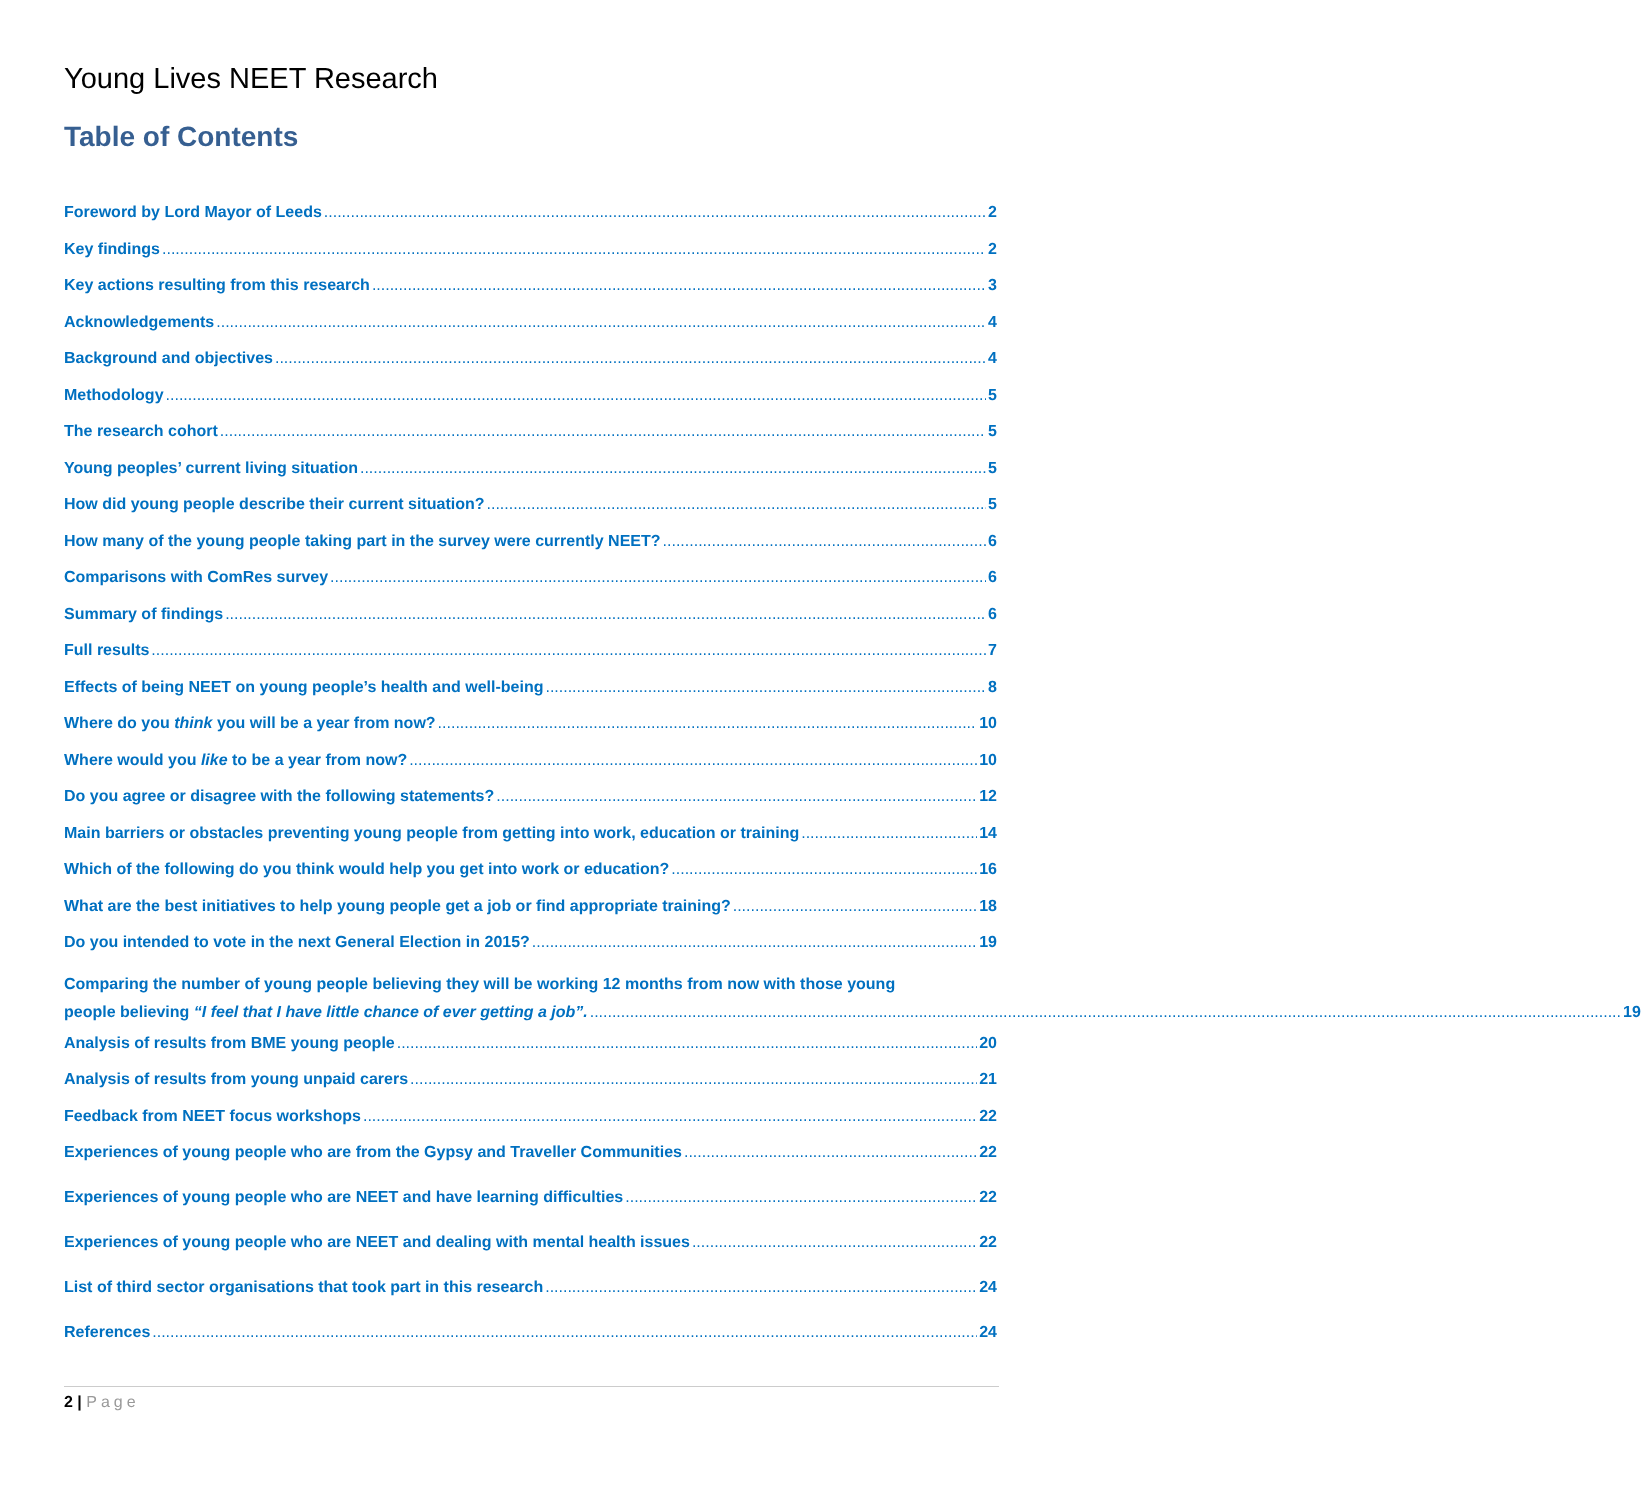Young Lives NEET Research
Table of Contents
Foreword by Lord Mayor of Leeds 2
Key findings 2
Key actions resulting from this research 3
Acknowledgements 4
Background and objectives 4
Methodology 5
The research cohort 5
Young peoples’ current living situation 5
How did young people describe their current situation? 5
How many of the young people taking part in the survey were currently NEET? 6
Comparisons with ComRes survey 6
Summary of findings 6
Full results 7
Effects of being NEET on young people’s health and well-being 8
Where do you think you will be a year from now? 10
Where would you like to be a year from now? 10
Do you agree or disagree with the following statements? 12
Main barriers or obstacles preventing young people from getting into work, education or training 14
Which of the following do you think would help you get into work or education? 16
What are the best initiatives to help young people get a job or find appropriate training? 18
Do you intended to vote in the next General Election in 2015? 19
Comparing the number of young people believing they will be working 12 months from now with those young
people believing “I feel that I have little chance of ever getting a job”. 19
Analysis of results from BME young people 20
Analysis of results from young unpaid carers 21
Feedback from NEET focus workshops 22
Experiences of young people who are from the Gypsy and Traveller Communities 22
Experiences of young people who are NEET and have learning difficulties 22
Experiences of young people who are NEET and dealing with mental health issues 22
List of third sector organisations that took part in this research 24
References 24
2 | Page